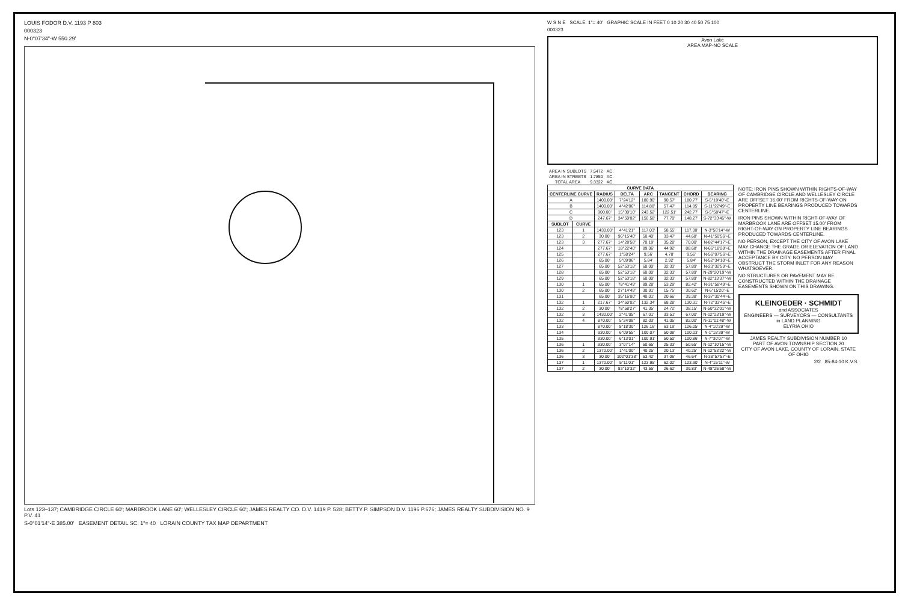LOUIS FODOR D.V. 1193 P 803
000323
N-0°07'34"-W 550.29'
Lots 123–137; CAMBRIDGE CIRCLE 60'; MARBROOK LANE 60'; WELLESLEY CIRCLE 60'; JAMES REALTY CO. D.V. 1419 P. 528; BETTY P. SIMPSON D.V. 1196 P.676; JAMES REALTY SUBDIVISION NO. 9 P.V. 41
S-0°01'14"-E 385.00' EASEMENT DETAIL SC. 1"= 40 LORAIN COUNTY TAX MAP DEPARTMENT
W S N E SCALE: 1"= 40' GRAPHIC SCALE IN FEET 0 10 20 30 40 50 75 100
000323
Avon Lake
AREA MAP-NO SCALE
| AREA IN SUBLOTS | 7.5472 | AC. |
| AREA IN STREETS | 1.7850 | AC. |
| TOTAL AREA | 9.3322 | AC. |
| CURVE DATA | | | | | | | |
| --- | --- | --- | --- | --- | --- | --- | --- |
| CENTERLINE CURVE | | RADIUS | DELTA | ARC | TANGENT | CHORD | BEARING |
| A | | 1400.00' | 7°24'12" | 180.90' | 90.57' | 180.77' | S-5°19'40"-E |
| B | | 1400.00' | 4°42'06" | 114.88' | 57.47' | 114.85' | S-11°22'49"-E |
| C | | 900.00' | 15°30'10" | 243.52' | 122.51' | 242.77' | S-5°58'47"-E |
| D | | 247.67' | 34°50'02" | 150.58' | 77.70' | 148.27' | S-72°33'45"-W |
| SUBLOT | CURVE | | | | | | |
| 123 | 1 | 1430.00' | 4°41'21" | 117.03' | 58.55' | 117.00' | N-3°56'14"-W |
| 123 | 2 | 30.00' | 96°15'40" | 50.40' | 33.47' | 44.68' | N-41°50'56"-E |
| 123 | 3 | 277.67' | 14°28'58" | 70.19' | 35.28' | 70.00' | N-82°44'17"-E |
| 124 | | 277.67' | 18°22'40" | 89.06' | 44.92' | 88.68' | N-66°18'28"-E |
| 125 | | 277.67' | 1°58'24" | 9.56' | 4.78' | 9.56' | N-56°07'56"-E |
| 126 | | 65.00' | 5°09'06" | 5.84' | 2.92' | 5.84' | N-52°34'10"-E |
| 127 | | 65.00' | 52°53'18" | 60.00' | 32.33' | 57.89' | N-23°32'59"-E |
| 128 | | 65.00' | 52°53'18" | 60.00' | 32.33' | 57.89' | N-29°20'19"-W |
| 129 | | 65.00' | 52°53'18" | 60.00' | 32.33' | 57.89' | N-82°13'37"-W |
| 130 | 1 | 65.00' | 78°41'49" | 89.28' | 53.29' | 82.42' | N-31°58'49"-E |
| 130 | 2 | 65.00' | 27°14'49" | 30.91' | 15.75' | 30.62' | N-6°15'20"-E |
| 131 | | 65.00' | 35°16'00" | 40.01' | 20.66' | 39.38' | N-37°30'44"-E |
| 132 | 1 | 217.67' | 34°50'02" | 132.34' | 68.28' | 130.31' | N-72°33'45"-E |
| 132 | 2 | 30.00' | 78°58'27" | 41.35' | 24.72' | 38.15' | N-50°32'01"-W |
| 132 | 3 | 1430.00' | 2°41'05" | 67.01' | 33.51' | 67.00' | N-12°23'19"-W |
| 132 | 4 | 870.00' | 5°24'08" | 82.03' | 41.05' | 82.00' | N-11°01'48"-W |
| 133 | | 870.00' | 8°18'30" | 126.16' | 63.19' | 126.05' | N-4°10'29"-W |
| 134 | | 930.00' | 6°09'55" | 100.07' | 50.08' | 100.03' | N-1°18'39"-W |
| 135 | | 930.00' | 6°13'01" | 100.91' | 50.50' | 100.86' | N-7°30'07"-W |
| 136 | 1 | 930.00' | 3°07'14" | 50.65' | 25.33' | 50.65' | N-12°10'15"-W |
| 136 | 2 | 1370.00' | 1°41'00" | 40.25' | 20.13' | 40.25' | N-12°53'22"-W |
| 136 | 3 | 30.00' | 102°01'38" | 53.42' | 37.06' | 46.64' | N-38°57'57"-E |
| 137 | 1 | 1370.00' | 5°11'01" | 123.95' | 62.02' | 123.90' | N-4°15'11"-W |
| 137 | 2 | 30.00' | 83°10'32" | 43.55' | 26.62' | 39.83' | N-48°25'58"-W |
NOTE: IRON PINS SHOWN WITHIN RIGHTS-OF-WAY OF CAMBRIDGE CIRCLE AND WELLESLEY CIRCLE ARE OFFSET 16.00' FROM RIGHTS-OF-WAY ON PROPERTY LINE BEARINGS PRODUCED TOWARDS CENTERLINE.
IRON PINS SHOWN WITHIN RIGHT-OF-WAY OF MARBROOK LANE ARE OFFSET 15.00' FROM RIGHT-OF-WAY ON PROPERTY LINE BEARINGS PRODUCED TOWARDS CENTERLINE.
NO PERSON, EXCEPT THE CITY OF AVON LAKE MAY CHANGE THE GRADE OR ELEVATION OF LAND WITHIN THE DRAINAGE EASEMENTS AFTER FINAL ACCEPTANCE BY CITY. NO PERSON MAY OBSTRUCT THE STORM INLET FOR ANY REASON WHATSOEVER.
NO STRUCTURES OR PAVEMENT MAY BE CONSTRUCTED WITHIN THE DRAINAGE EASEMENTS SHOWN ON THIS DRAWING.
KLEINOEDER · SCHMIDT
and ASSOCIATES
ENGINEERS — SURVEYORS — CONSULTANTS in LAND PLANNING
ELYRIA OHIO
JAMES REALTY SUBDIVISION NUMBER 10
PART OF AVON TOWNSHIP SECTION 20
CITY OF AVON LAKE, COUNTY OF LORAIN, STATE OF OHIO
2/2 85-84-10 K.V.S.